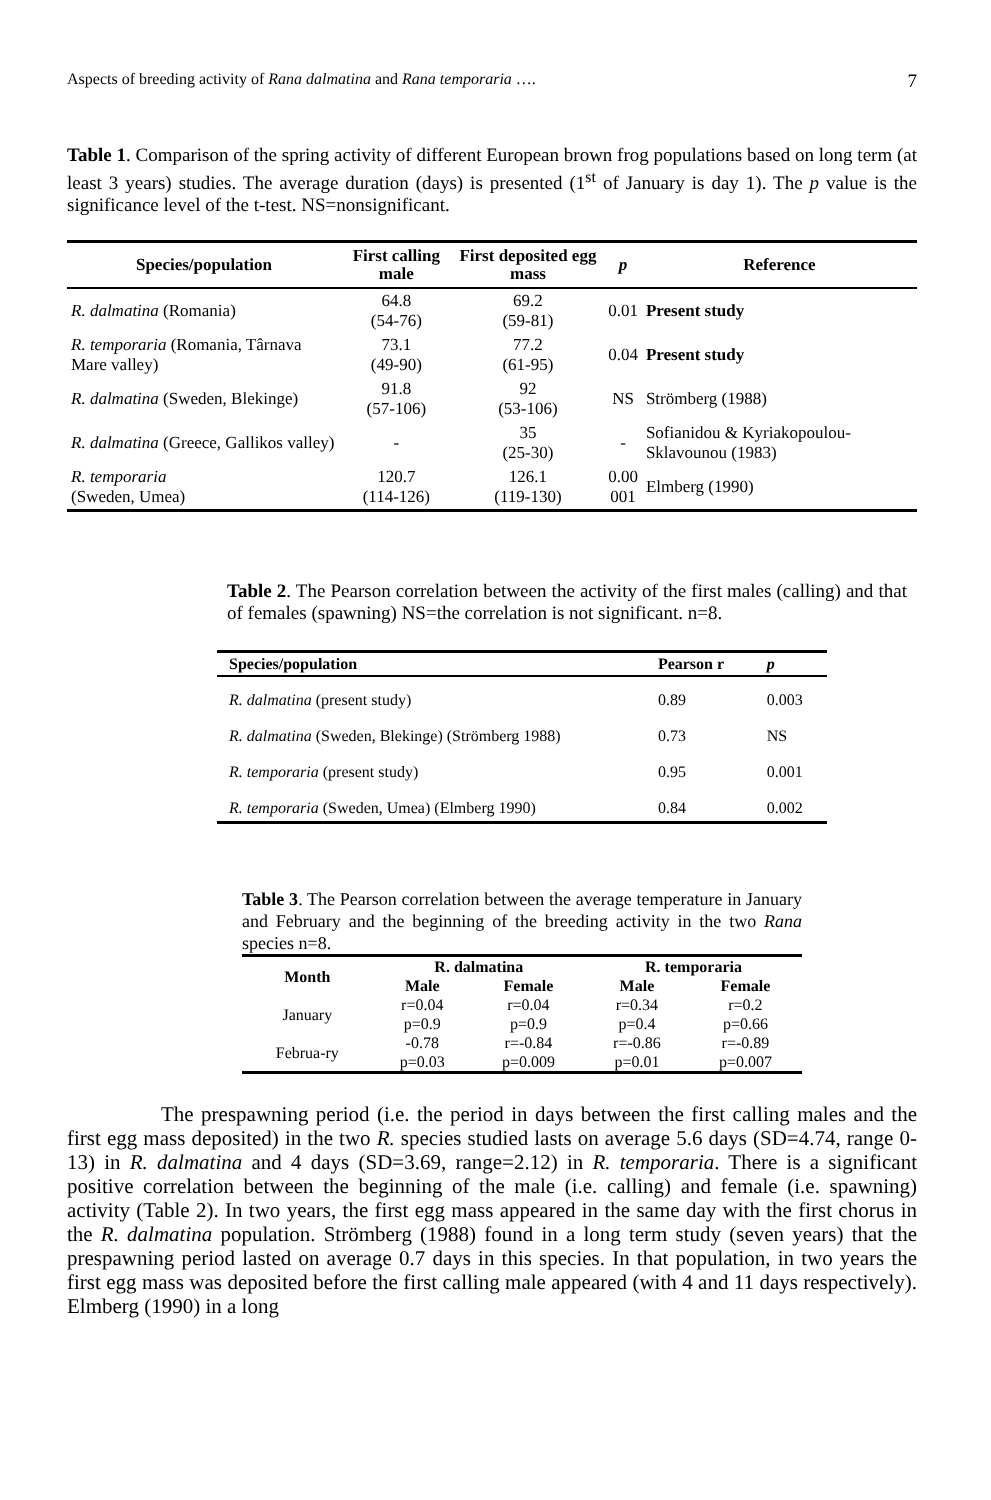Aspects of breeding activity of Rana dalmatina and Rana temporaria …. 7
Table 1. Comparison of the spring activity of different European brown frog populations based on long term (at least 3 years) studies. The average duration (days) is presented (1<sup>st</sup> of January is day 1). The p value is the significance level of the t-test. NS=nonsignificant.
| Species/population | First calling male | First deposited egg mass | p | Reference |
| --- | --- | --- | --- | --- |
| R. dalmatina (Romania) | 64.8 (54-76) | 69.2 (59-81) | 0.01 | Present study |
| R. temporaria (Romania, Târnava Mare valley) | 73.1 (49-90) | 77.2 (61-95) | 0.04 | Present study |
| R. dalmatina (Sweden, Blekinge) | 91.8 (57-106) | 92 (53-106) | NS | Strömberg (1988) |
| R. dalmatina (Greece, Gallikos valley) | - | 35 (25-30) | - | Sofianidou & Kyriakopoulou-Sklavounou (1983) |
| R. temporaria (Sweden, Umea) | 120.7 (114-126) | 126.1 (119-130) | 0.00 001 | Elmberg (1990) |
Table 2. The Pearson correlation between the activity of the first males (calling) and that of females (spawning) NS=the correlation is not significant. n=8.
| Species/population | Pearson r | p |
| --- | --- | --- |
| R. dalmatina (present study) | 0.89 | 0.003 |
| R. dalmatina (Sweden, Blekinge) (Strömberg 1988) | 0.73 | NS |
| R. temporaria (present study) | 0.95 | 0.001 |
| R. temporaria (Sweden, Umea) (Elmberg 1990) | 0.84 | 0.002 |
Table 3. The Pearson correlation between the average temperature in January and February and the beginning of the breeding activity in the two Rana species n=8.
| Month | R. dalmatina | | R. temporaria | |
| --- | --- | --- | --- | --- |
| | Male | Female | Male | Female |
| January | r=0.04 p=0.9 | r=0.04 p=0.9 | r=0.34 p=0.4 | r=0.2 p=0.66 |
| Februa-ry | -0.78 p=0.03 | r=-0.84 p=0.009 | r=-0.86 p=0.01 | r=-0.89 p=0.007 |
The prespawning period (i.e. the period in days between the first calling males and the first egg mass deposited) in the two R. species studied lasts on average 5.6 days (SD=4.74, range 0-13) in R. dalmatina and 4 days (SD=3.69, range=2.12) in R. temporaria. There is a significant positive correlation between the beginning of the male (i.e. calling) and female (i.e. spawning) activity (Table 2). In two years, the first egg mass appeared in the same day with the first chorus in the R. dalmatina population. Strömberg (1988) found in a long term study (seven years) that the prespawning period lasted on average 0.7 days in this species. In that population, in two years the first egg mass was deposited before the first calling male appeared (with 4 and 11 days respectively). Elmberg (1990) in a long